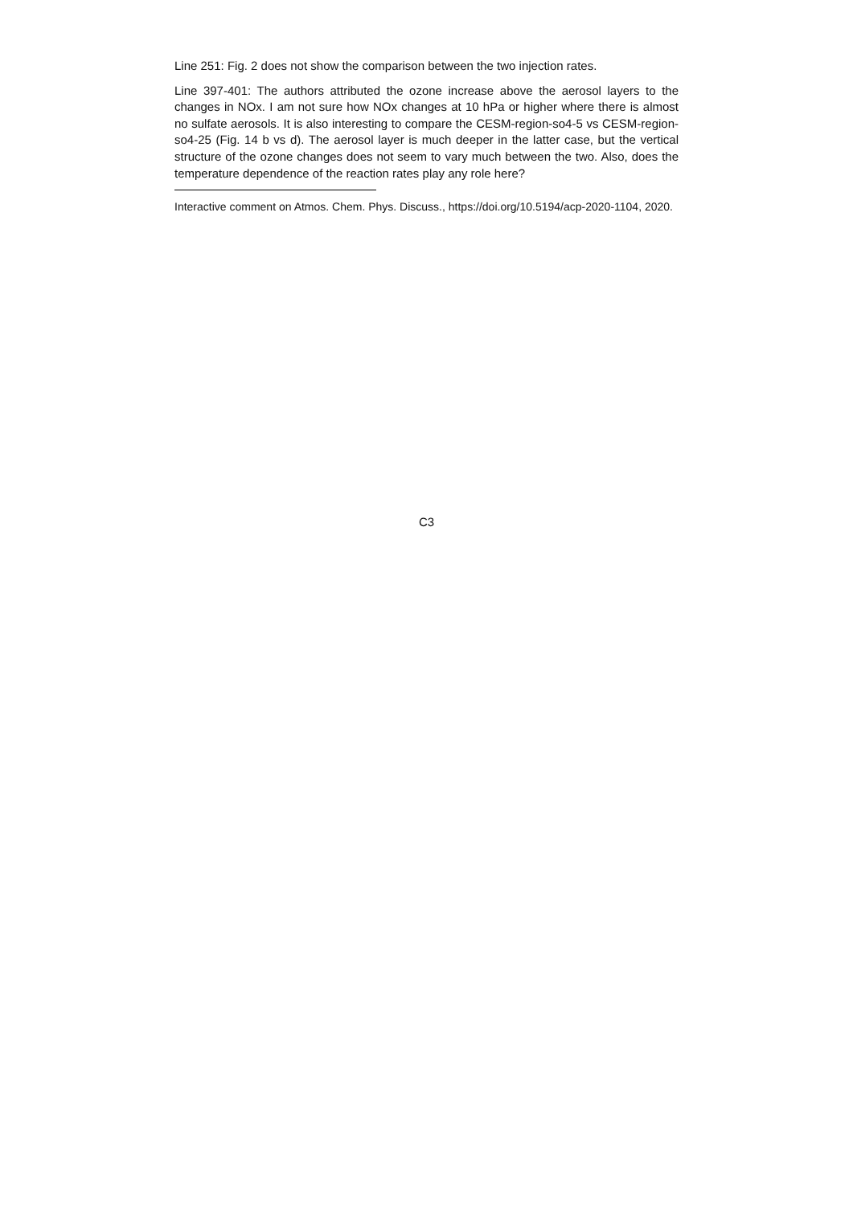Line 251: Fig. 2 does not show the comparison between the two injection rates.
Line 397-401: The authors attributed the ozone increase above the aerosol layers to the changes in NOx. I am not sure how NOx changes at 10 hPa or higher where there is almost no sulfate aerosols. It is also interesting to compare the CESM-region-so4-5 vs CESM-region-so4-25 (Fig. 14 b vs d). The aerosol layer is much deeper in the latter case, but the vertical structure of the ozone changes does not seem to vary much between the two. Also, does the temperature dependence of the reaction rates play any role here?
Interactive comment on Atmos. Chem. Phys. Discuss., https://doi.org/10.5194/acp-2020-1104, 2020.
C3